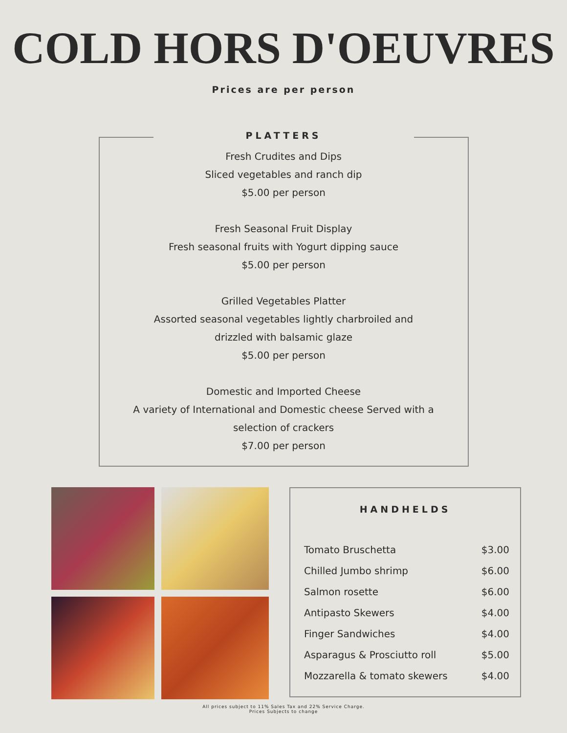COLD HORS D'OEUVRES
Prices are per person
PLATTERS
Fresh Crudites and Dips
Sliced vegetables and ranch dip
$5.00 per person
Fresh Seasonal Fruit Display
Fresh seasonal fruits with Yogurt dipping sauce
$5.00 per person
Grilled Vegetables Platter
Assorted seasonal vegetables lightly charbroiled and
drizzled with balsamic glaze
$5.00 per person
Domestic and Imported Cheese
A variety of International and Domestic cheese Served with a
selection of crackers
$7.00 per person
HANDHELDS
| Tomato Bruschetta | $3.00 |
| Chilled Jumbo shrimp | $6.00 |
| Salmon rosette | $6.00 |
| Antipasto Skewers | $4.00 |
| Finger Sandwiches | $4.00 |
| Asparagus & Prosciutto roll | $5.00 |
| Mozzarella & tomato skewers | $4.00 |
All prices subject to 11% Sales Tax and 22% Service Charge.
Prices Subjects to change